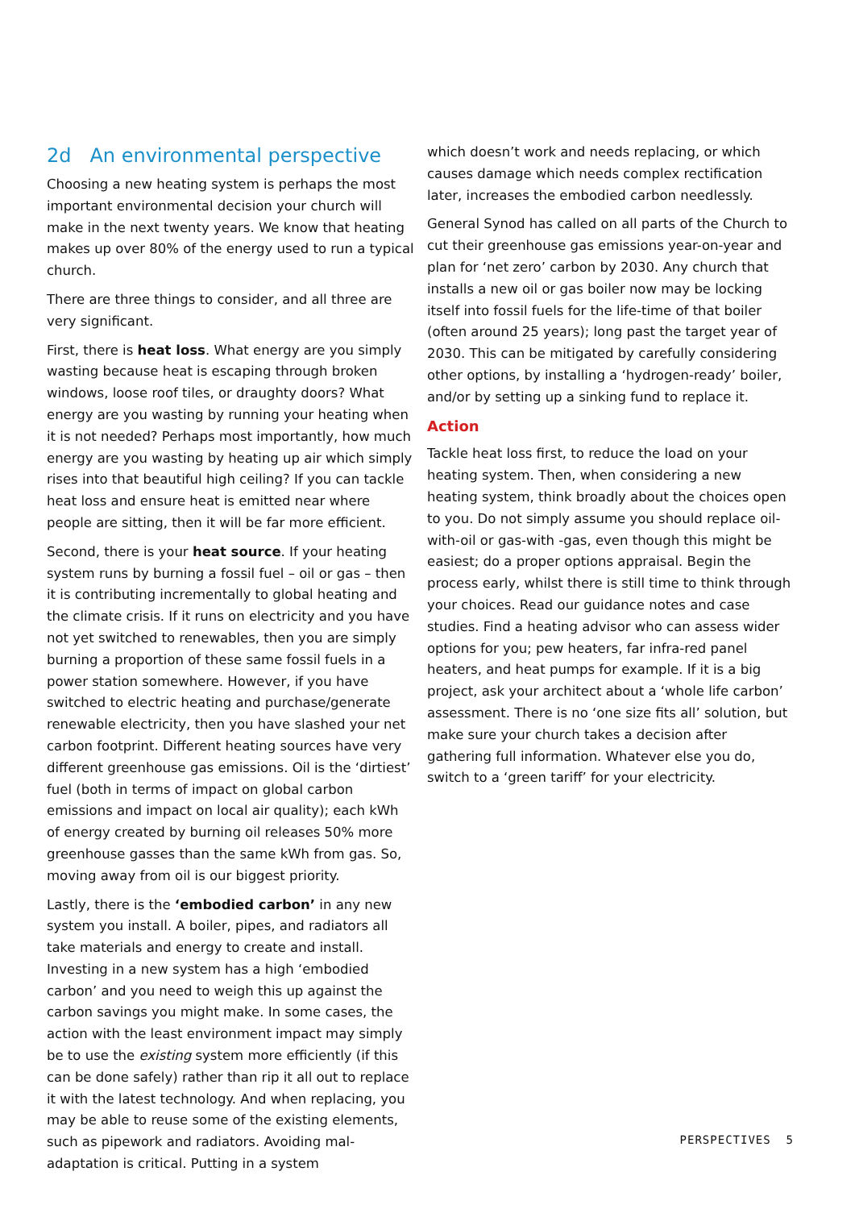2d An environmental perspective
Choosing a new heating system is perhaps the most important environmental decision your church will make in the next twenty years. We know that heating makes up over 80% of the energy used to run a typical church.
There are three things to consider, and all three are very significant.
First, there is heat loss. What energy are you simply wasting because heat is escaping through broken windows, loose roof tiles, or draughty doors? What energy are you wasting by running your heating when it is not needed? Perhaps most importantly, how much energy are you wasting by heating up air which simply rises into that beautiful high ceiling? If you can tackle heat loss and ensure heat is emitted near where people are sitting, then it will be far more efficient.
Second, there is your heat source. If your heating system runs by burning a fossil fuel – oil or gas – then it is contributing incrementally to global heating and the climate crisis. If it runs on electricity and you have not yet switched to renewables, then you are simply burning a proportion of these same fossil fuels in a power station somewhere. However, if you have switched to electric heating and purchase/generate renewable electricity, then you have slashed your net carbon footprint. Different heating sources have very different greenhouse gas emissions. Oil is the ‘dirtiest’ fuel (both in terms of impact on global carbon emissions and impact on local air quality); each kWh of energy created by burning oil releases 50% more greenhouse gasses than the same kWh from gas. So, moving away from oil is our biggest priority.
Lastly, there is the ‘embodied carbon’ in any new system you install. A boiler, pipes, and radiators all take materials and energy to create and install. Investing in a new system has a high ‘embodied carbon’ and you need to weigh this up against the carbon savings you might make. In some cases, the action with the least environment impact may simply be to use the existing system more efficiently (if this can be done safely) rather than rip it all out to replace it with the latest technology. And when replacing, you may be able to reuse some of the existing elements, such as pipework and radiators. Avoiding mal-adaptation is critical. Putting in a system
which doesn’t work and needs replacing, or which causes damage which needs complex rectification later, increases the embodied carbon needlessly.
General Synod has called on all parts of the Church to cut their greenhouse gas emissions year-on-year and plan for ‘net zero’ carbon by 2030. Any church that installs a new oil or gas boiler now may be locking itself into fossil fuels for the life-time of that boiler (often around 25 years); long past the target year of 2030. This can be mitigated by carefully considering other options, by installing a ‘hydrogen-ready’ boiler, and/or by setting up a sinking fund to replace it.
Action
Tackle heat loss first, to reduce the load on your heating system. Then, when considering a new heating system, think broadly about the choices open to you. Do not simply assume you should replace oil-with-oil or gas-with -gas, even though this might be easiest; do a proper options appraisal. Begin the process early, whilst there is still time to think through your choices. Read our guidance notes and case studies. Find a heating advisor who can assess wider options for you; pew heaters, far infra-red panel heaters, and heat pumps for example. If it is a big project, ask your architect about a ‘whole life carbon’ assessment. There is no ‘one size fits all’ solution, but make sure your church takes a decision after gathering full information. Whatever else you do, switch to a ‘green tariff’ for your electricity.
PERSPECTIVES 5